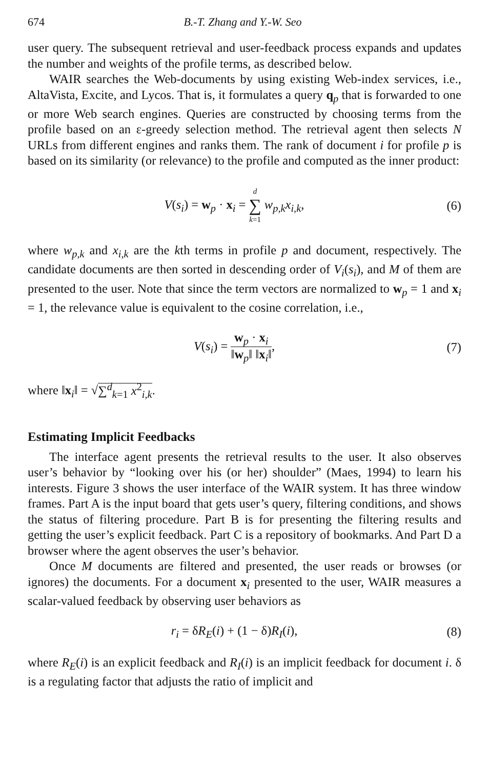674 B.-T. Zhang and Y.-W. Seo
user query. The subsequent retrieval and user-feedback process expands and updates the number and weights of the profile terms, as described below.
WAIR searches the Web-documents by using existing Web-index services, i.e., AltaVista, Excite, and Lycos. That is, it formulates a query q<sub>p</sub> that is forwarded to one or more Web search engines. Queries are constructed by choosing terms from the profile based on an ε-greedy selection method. The retrieval agent then selects N URLs from different engines and ranks them. The rank of document i for profile p is based on its similarity (or relevance) to the profile and computed as the inner product:
V(s<sub>i</sub>) = w<sub>p</sub> · x<sub>i</sub> = d ∑ k=1 w<sub>p,k</sub>x<sub>i,k</sub>,
(6)
where w<sub>p,k</sub> and x<sub>i,k</sub> are the kth terms in profile p and document, respectively. The candidate documents are then sorted in descending order of V<sub>i</sub>(s<sub>i</sub>), and M of them are presented to the user. Note that since the term vectors are normalized to w<sub>p</sub> = 1 and x<sub>i</sub> = 1, the relevance value is equivalent to the cosine correlation, i.e.,
V(s<sub>i</sub>) = w<sub>p</sub> · x<sub>i</sub> ‖w<sub>p</sub>‖ ‖x<sub>i</sub>‖,
(7)
where ‖x<sub>i</sub>‖ = √∑<sup>d</sup><sub>k=1</sub> x<sup>2</sup><sub>i,k</sub>.
Estimating Implicit Feedbacks
The interface agent presents the retrieval results to the user. It also observes user’s behavior by “looking over his (or her) shoulder” (Maes, 1994) to learn his interests. Figure 3 shows the user interface of the WAIR system. It has three window frames. Part A is the input board that gets user’s query, filtering conditions, and shows the status of filtering procedure. Part B is for presenting the filtering results and getting the user’s explicit feedback. Part C is a repository of bookmarks. And Part D a browser where the agent observes the user’s behavior.
Once M documents are filtered and presented, the user reads or browses (or ignores) the documents. For a document x<sub>i</sub> presented to the user, WAIR measures a scalar-valued feedback by observing user behaviors as
r<sub>i</sub> = δR<sub>E</sub>(i) + (1 − δ)R<sub>I</sub>(i),
(8)
where R<sub>E</sub>(i) is an explicit feedback and R<sub>I</sub>(i) is an implicit feedback for document i. δ is a regulating factor that adjusts the ratio of implicit and